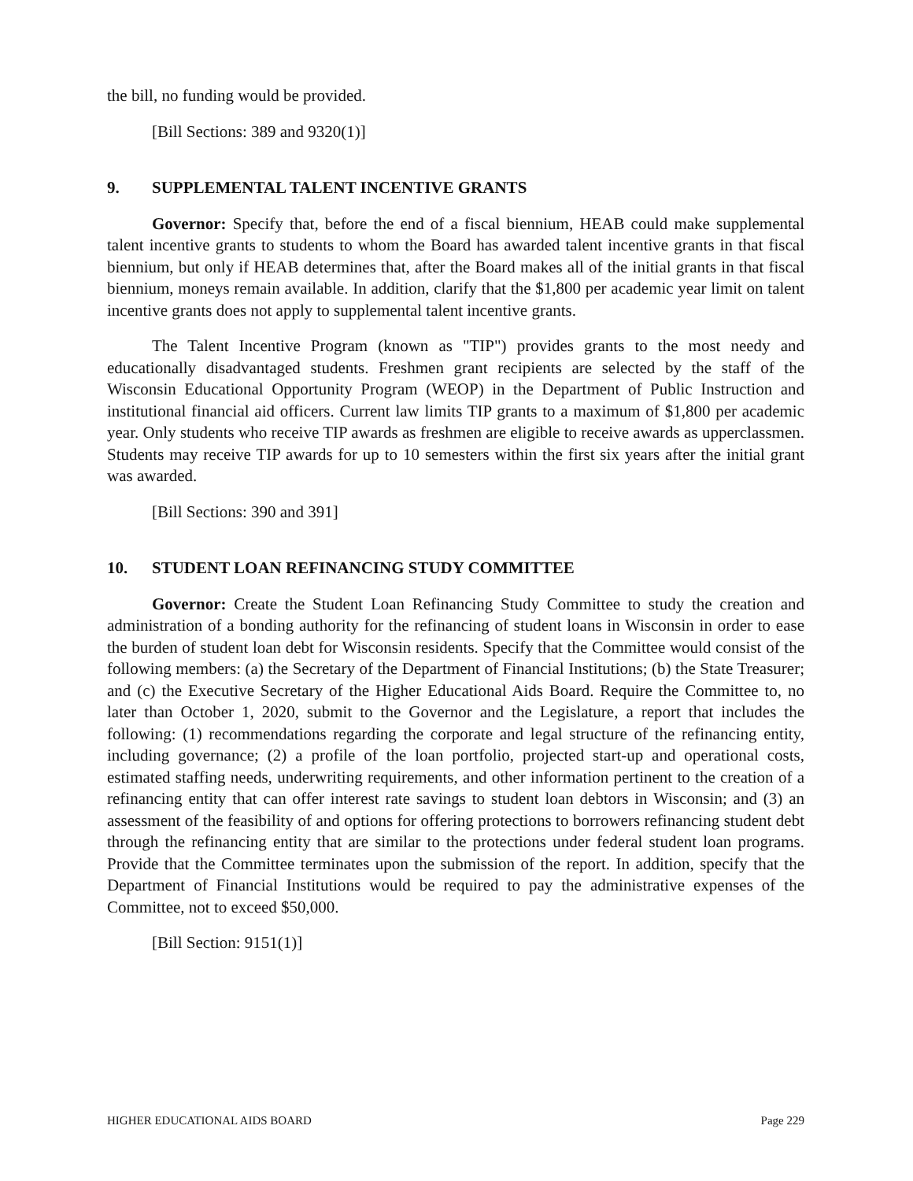the bill, no funding would be provided.
[Bill Sections: 389 and 9320(1)]
9. SUPPLEMENTAL TALENT INCENTIVE GRANTS
Governor: Specify that, before the end of a fiscal biennium, HEAB could make supplemental talent incentive grants to students to whom the Board has awarded talent incentive grants in that fiscal biennium, but only if HEAB determines that, after the Board makes all of the initial grants in that fiscal biennium, moneys remain available. In addition, clarify that the $1,800 per academic year limit on talent incentive grants does not apply to supplemental talent incentive grants.
The Talent Incentive Program (known as "TIP") provides grants to the most needy and educationally disadvantaged students. Freshmen grant recipients are selected by the staff of the Wisconsin Educational Opportunity Program (WEOP) in the Department of Public Instruction and institutional financial aid officers. Current law limits TIP grants to a maximum of $1,800 per academic year. Only students who receive TIP awards as freshmen are eligible to receive awards as upperclassmen. Students may receive TIP awards for up to 10 semesters within the first six years after the initial grant was awarded.
[Bill Sections: 390 and 391]
10. STUDENT LOAN REFINANCING STUDY COMMITTEE
Governor: Create the Student Loan Refinancing Study Committee to study the creation and administration of a bonding authority for the refinancing of student loans in Wisconsin in order to ease the burden of student loan debt for Wisconsin residents. Specify that the Committee would consist of the following members: (a) the Secretary of the Department of Financial Institutions; (b) the State Treasurer; and (c) the Executive Secretary of the Higher Educational Aids Board. Require the Committee to, no later than October 1, 2020, submit to the Governor and the Legislature, a report that includes the following: (1) recommendations regarding the corporate and legal structure of the refinancing entity, including governance; (2) a profile of the loan portfolio, projected start-up and operational costs, estimated staffing needs, underwriting requirements, and other information pertinent to the creation of a refinancing entity that can offer interest rate savings to student loan debtors in Wisconsin; and (3) an assessment of the feasibility of and options for offering protections to borrowers refinancing student debt through the refinancing entity that are similar to the protections under federal student loan programs. Provide that the Committee terminates upon the submission of the report. In addition, specify that the Department of Financial Institutions would be required to pay the administrative expenses of the Committee, not to exceed $50,000.
[Bill Section: 9151(1)]
HIGHER EDUCATIONAL AIDS BOARD Page 229